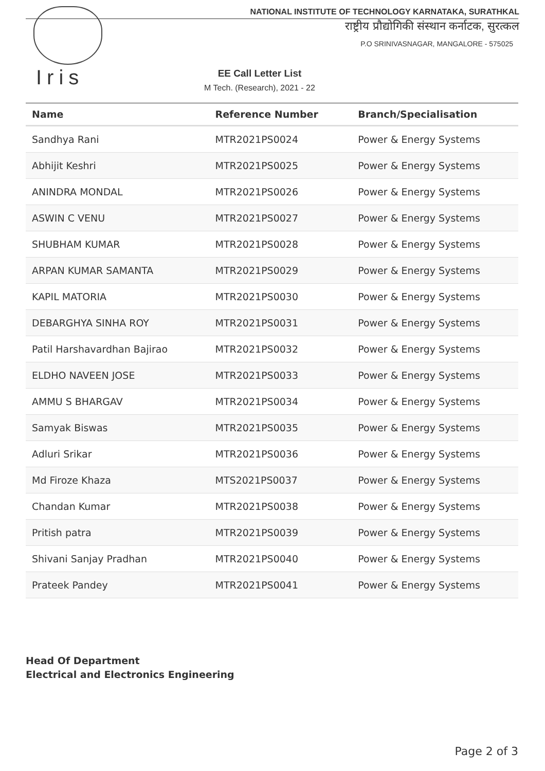Iris
NATIONAL INSTITUTE OF TECHNOLOGY KARNATAKA, SURATHKAL
राष्ट्रीय प्रौद्योगिकी संस्थान कर्नाटक, सुरत्कल
P.O SRINIVASNAGAR, MANGALORE - 575025
EE Call Letter List
M Tech. (Research), 2021 - 22
| Name | Reference Number | Branch/Specialisation |
| --- | --- | --- |
| Sandhya Rani | MTR2021PS0024 | Power & Energy Systems |
| Abhijit Keshri | MTR2021PS0025 | Power & Energy Systems |
| ANINDRA MONDAL | MTR2021PS0026 | Power & Energy Systems |
| ASWIN C VENU | MTR2021PS0027 | Power & Energy Systems |
| SHUBHAM KUMAR | MTR2021PS0028 | Power & Energy Systems |
| ARPAN KUMAR SAMANTA | MTR2021PS0029 | Power & Energy Systems |
| KAPIL MATORIA | MTR2021PS0030 | Power & Energy Systems |
| DEBARGHYA SINHA ROY | MTR2021PS0031 | Power & Energy Systems |
| Patil Harshavardhan Bajirao | MTR2021PS0032 | Power & Energy Systems |
| ELDHO NAVEEN JOSE | MTR2021PS0033 | Power & Energy Systems |
| AMMU S BHARGAV | MTR2021PS0034 | Power & Energy Systems |
| Samyak Biswas | MTR2021PS0035 | Power & Energy Systems |
| Adluri Srikar | MTR2021PS0036 | Power & Energy Systems |
| Md Firoze Khaza | MTS2021PS0037 | Power & Energy Systems |
| Chandan Kumar | MTR2021PS0038 | Power & Energy Systems |
| Pritish patra | MTR2021PS0039 | Power & Energy Systems |
| Shivani Sanjay Pradhan | MTR2021PS0040 | Power & Energy Systems |
| Prateek Pandey | MTR2021PS0041 | Power & Energy Systems |
Head Of Department
Electrical and Electronics Engineering
Page 2 of 3